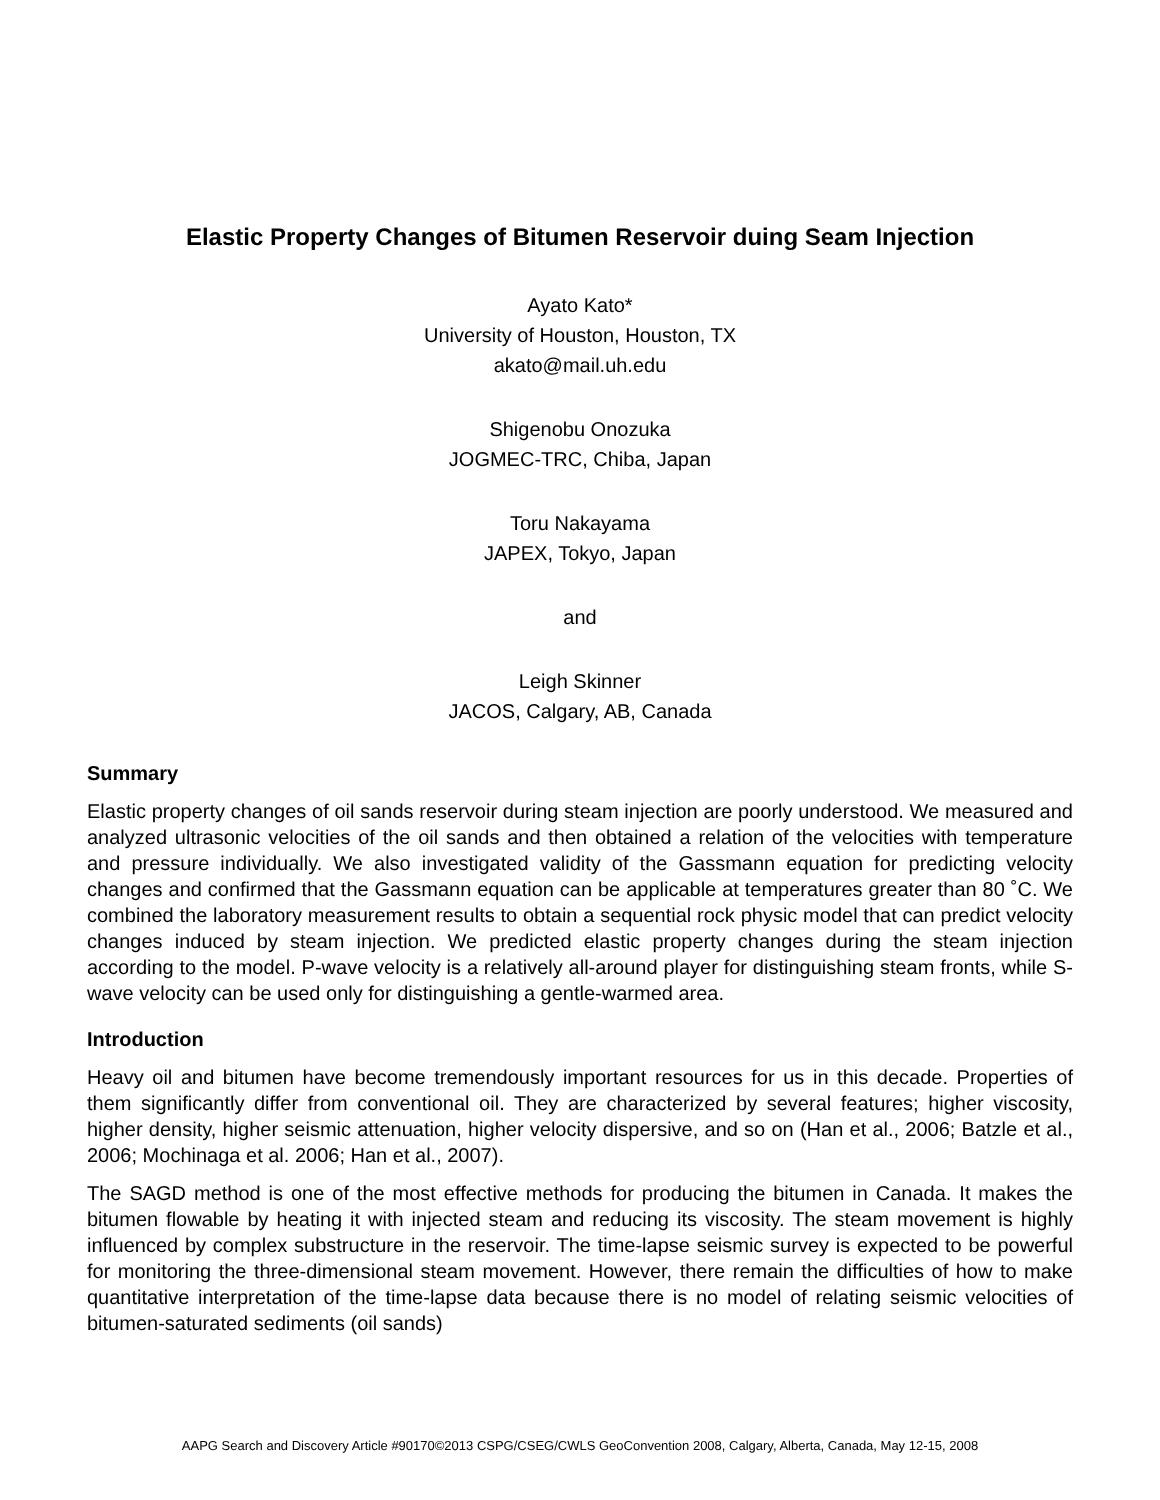Elastic Property Changes of Bitumen Reservoir duing Seam Injection
Ayato Kato*
University of Houston, Houston, TX
akato@mail.uh.edu
Shigenobu Onozuka
JOGMEC-TRC, Chiba, Japan
Toru Nakayama
JAPEX, Tokyo, Japan
and
Leigh Skinner
JACOS, Calgary, AB, Canada
Summary
Elastic property changes of oil sands reservoir during steam injection are poorly understood. We measured and analyzed ultrasonic velocities of the oil sands and then obtained a relation of the velocities with temperature and pressure individually. We also investigated validity of the Gassmann equation for predicting velocity changes and confirmed that the Gassmann equation can be applicable at temperatures greater than 80 ˚C. We combined the laboratory measurement results to obtain a sequential rock physic model that can predict velocity changes induced by steam injection. We predicted elastic property changes during the steam injection according to the model. P-wave velocity is a relatively all-around player for distinguishing steam fronts, while S-wave velocity can be used only for distinguishing a gentle-warmed area.
Introduction
Heavy oil and bitumen have become tremendously important resources for us in this decade. Properties of them significantly differ from conventional oil. They are characterized by several features; higher viscosity, higher density, higher seismic attenuation, higher velocity dispersive, and so on (Han et al., 2006; Batzle et al., 2006; Mochinaga et al. 2006; Han et al., 2007).
The SAGD method is one of the most effective methods for producing the bitumen in Canada. It makes the bitumen flowable by heating it with injected steam and reducing its viscosity. The steam movement is highly influenced by complex substructure in the reservoir. The time-lapse seismic survey is expected to be powerful for monitoring the three-dimensional steam movement. However, there remain the difficulties of how to make quantitative interpretation of the time-lapse data because there is no model of relating seismic velocities of bitumen-saturated sediments (oil sands)
AAPG Search and Discovery Article #90170©2013 CSPG/CSEG/CWLS GeoConvention 2008, Calgary, Alberta, Canada, May 12-15, 2008